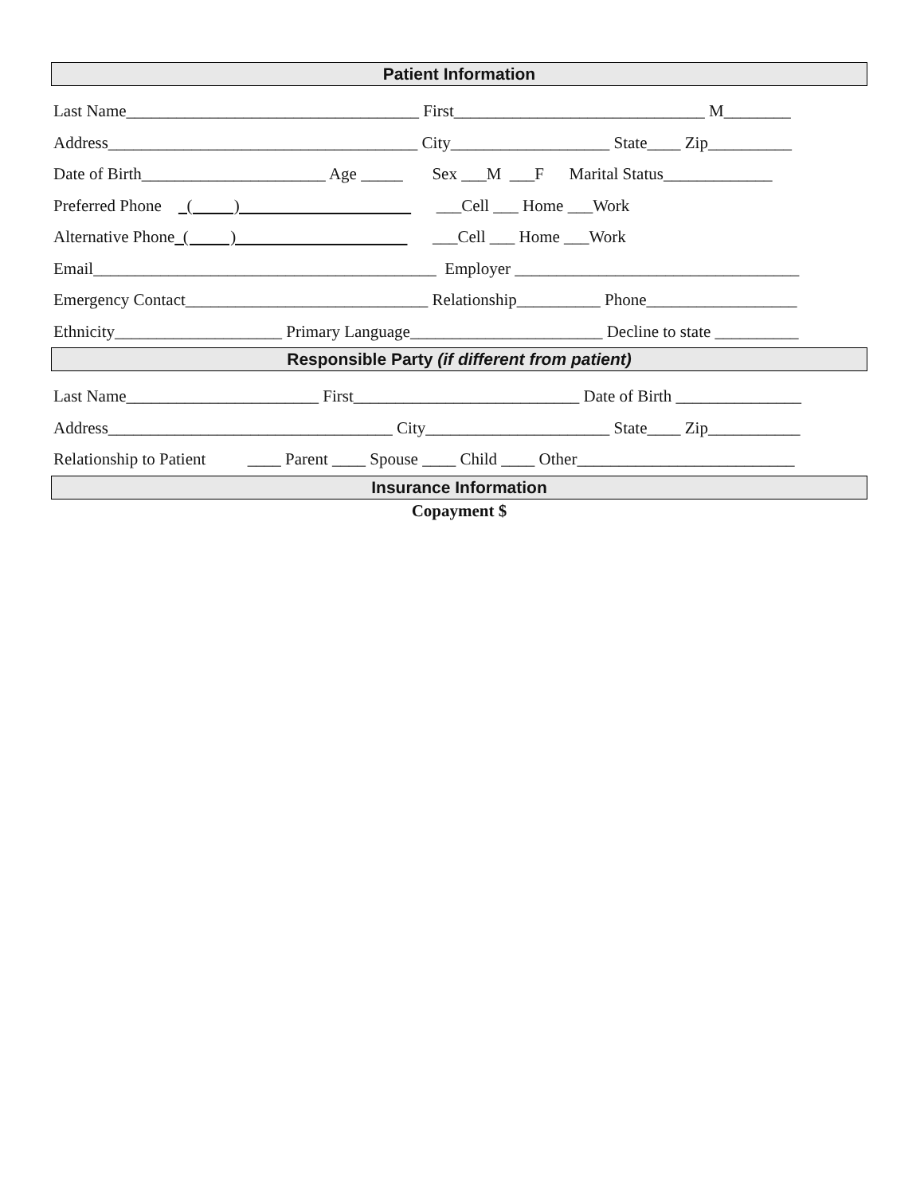Patient Information
Last Name___________________________________ First______________________________ M________
Address_____________________________________ City___________________ State____ Zip__________
Date of Birth______________________ Age _____ Sex ___M ___F Marital Status_____________
Preferred Phone ( ) ___Cell ___ Home ___Work
Alternative Phone ( ) ___Cell ___ Home ___Work
Email_________________________________________ Employer __________________________________
Emergency Contact_____________________________ Relationship__________ Phone__________________
Ethnicity____________________ Primary Language_______________________ Decline to state __________
Responsible Party (if different from patient)
Last Name_______________________ First___________________________ Date of Birth _______________
Address__________________________________ City______________________ State____ Zip___________
Relationship to Patient ____ Parent ____ Spouse ____ Child ____ Other__________________________
Insurance Information
Copayment $